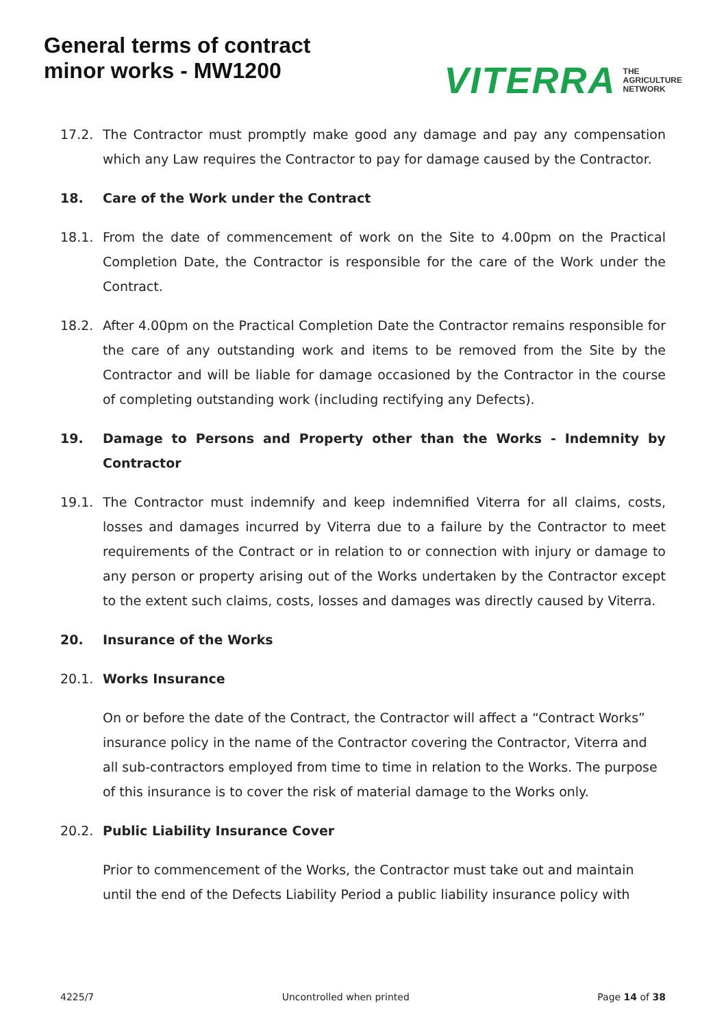General terms of contract
minor works - MW1200
VITERRA THE
AGRICULTURE
NETWORK
17.2. The Contractor must promptly make good any damage and pay any compensation which any Law requires the Contractor to pay for damage caused by the Contractor.
18. Care of the Work under the Contract
18.1. From the date of commencement of work on the Site to 4.00pm on the Practical Completion Date, the Contractor is responsible for the care of the Work under the Contract.
18.2. After 4.00pm on the Practical Completion Date the Contractor remains responsible for the care of any outstanding work and items to be removed from the Site by the Contractor and will be liable for damage occasioned by the Contractor in the course of completing outstanding work (including rectifying any Defects).
19. Damage to Persons and Property other than the Works - Indemnity by Contractor
19.1. The Contractor must indemnify and keep indemnified Viterra for all claims, costs, losses and damages incurred by Viterra due to a failure by the Contractor to meet requirements of the Contract or in relation to or connection with injury or damage to any person or property arising out of the Works undertaken by the Contractor except to the extent such claims, costs, losses and damages was directly caused by Viterra.
20. Insurance of the Works
20.1. Works Insurance
On or before the date of the Contract, the Contractor will affect a “Contract Works” insurance policy in the name of the Contractor covering the Contractor, Viterra and all sub-contractors employed from time to time in relation to the Works. The purpose of this insurance is to cover the risk of material damage to the Works only.
20.2. Public Liability Insurance Cover
Prior to commencement of the Works, the Contractor must take out and maintain until the end of the Defects Liability Period a public liability insurance policy with
4225/7 Uncontrolled when printed Page 14 of 38